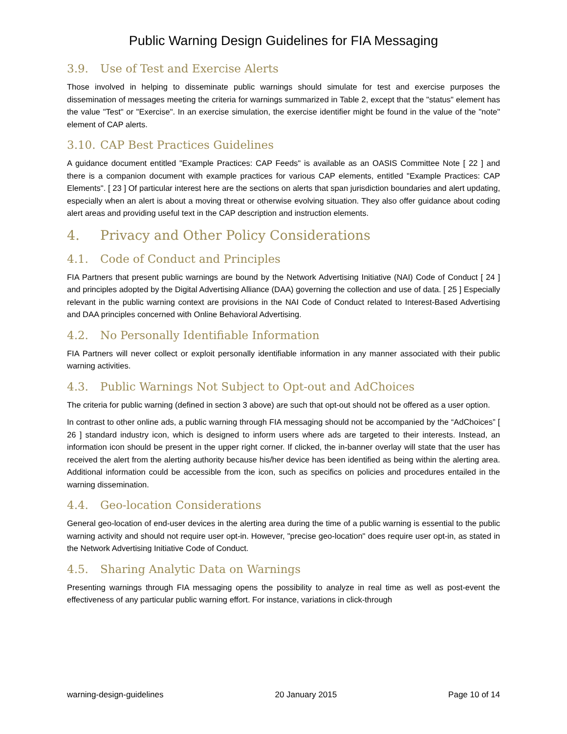Public Warning Design Guidelines for FIA Messaging
3.9. Use of Test and Exercise Alerts
Those involved in helping to disseminate public warnings should simulate for test and exercise purposes the dissemination of messages meeting the criteria for warnings summarized in Table 2, except that the "status" element has the value "Test" or "Exercise". In an exercise simulation, the exercise identifier might be found in the value of the "note" element of CAP alerts.
3.10. CAP Best Practices Guidelines
A guidance document entitled "Example Practices: CAP Feeds" is available as an OASIS Committee Note [ 22 ] and there is a companion document with example practices for various CAP elements, entitled "Example Practices: CAP Elements". [ 23 ] Of particular interest here are the sections on alerts that span jurisdiction boundaries and alert updating, especially when an alert is about a moving threat or otherwise evolving situation. They also offer guidance about coding alert areas and providing useful text in the CAP description and instruction elements.
4. Privacy and Other Policy Considerations
4.1. Code of Conduct and Principles
FIA Partners that present public warnings are bound by the Network Advertising Initiative (NAI) Code of Conduct [ 24 ] and principles adopted by the Digital Advertising Alliance (DAA) governing the collection and use of data. [ 25 ] Especially relevant in the public warning context are provisions in the NAI Code of Conduct related to Interest-Based Advertising and DAA principles concerned with Online Behavioral Advertising.
4.2. No Personally Identifiable Information
FIA Partners will never collect or exploit personally identifiable information in any manner associated with their public warning activities.
4.3. Public Warnings Not Subject to Opt-out and AdChoices
The criteria for public warning (defined in section 3 above) are such that opt-out should not be offered as a user option.
In contrast to other online ads, a public warning through FIA messaging should not be accompanied by the “AdChoices” [ 26 ] standard industry icon, which is designed to inform users where ads are targeted to their interests. Instead, an information icon should be present in the upper right corner. If clicked, the in-banner overlay will state that the user has received the alert from the alerting authority because his/her device has been identified as being within the alerting area. Additional information could be accessible from the icon, such as specifics on policies and procedures entailed in the warning dissemination.
4.4. Geo-location Considerations
General geo-location of end-user devices in the alerting area during the time of a public warning is essential to the public warning activity and should not require user opt-in. However, "precise geo-location" does require user opt-in, as stated in the Network Advertising Initiative Code of Conduct.
4.5. Sharing Analytic Data on Warnings
Presenting warnings through FIA messaging opens the possibility to analyze in real time as well as post-event the effectiveness of any particular public warning effort. For instance, variations in click-through
warning-design-guidelines 20 January 2015 Page 10 of 14